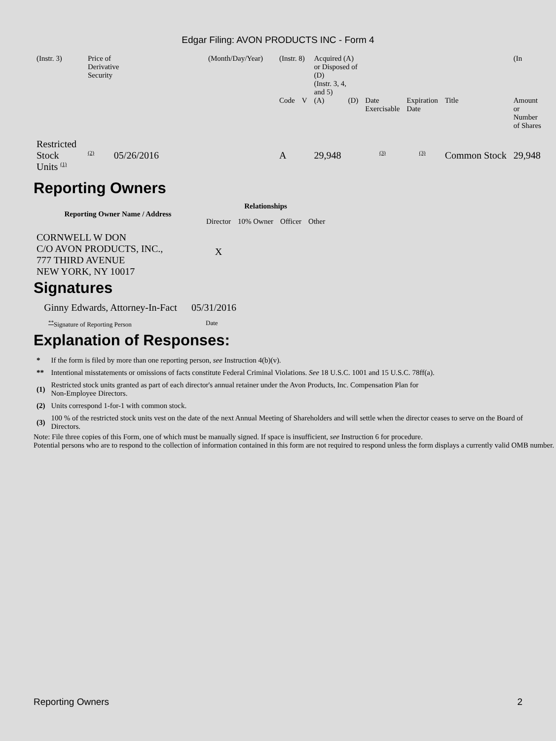Edgar Filing: AVON PRODUCTS INC - Form 4
| (Instr. 3) | Price of Derivative Security | (Month/Day/Year) | (Instr. 8) | | Acquired (A) or Disposed of (D) (Instr. 3, 4, and 5) | | | | | (In |
| | | | Code | V | (A) | (D) | Date Exercisable | Expiration Date | Title | Amount or Number of Shares |
| Restricted Stock Units <sup>(1)</sup> | <sup>(2)</sup> 05/26/2016 | | A | | 29,948 | | <sup>(3)</sup> | <sup>(3)</sup> | Common Stock | 29,948 |
Reporting Owners
| Reporting Owner Name / Address | Relationships | | | |
| --- | --- | --- | --- | --- |
| | Director | 10% Owner | Officer | Other |
| CORNWELL W DON C/O AVON PRODUCTS, INC., 777 THIRD AVENUE NEW YORK, NY 10017 | X | | | |
Signatures
| Ginny Edwards, Attorney-In-Fact | 05/31/2016 |
| <sup>**</sup> Signature of Reporting Person | Date |
Explanation of Responses:
| * | If the form is filed by more than one reporting person, see Instruction 4(b)(v). |
| ** | Intentional misstatements or omissions of facts constitute Federal Criminal Violations. See 18 U.S.C. 1001 and 15 U.S.C. 78ff(a). |
| (1) | Restricted stock units granted as part of each director's annual retainer under the Avon Products, Inc. Compensation Plan for Non-Employee Directors. |
| (2) | Units correspond 1-for-1 with common stock. |
| (3) | 100 % of the restricted stock units vest on the date of the next Annual Meeting of Shareholders and will settle when the director ceases to serve on the Board of Directors. |
Note: File three copies of this Form, one of which must be manually signed. If space is insufficient, see Instruction 6 for procedure.
Potential persons who are to respond to the collection of information contained in this form are not required to respond unless the form displays a currently valid OMB number.
Reporting Owners 2